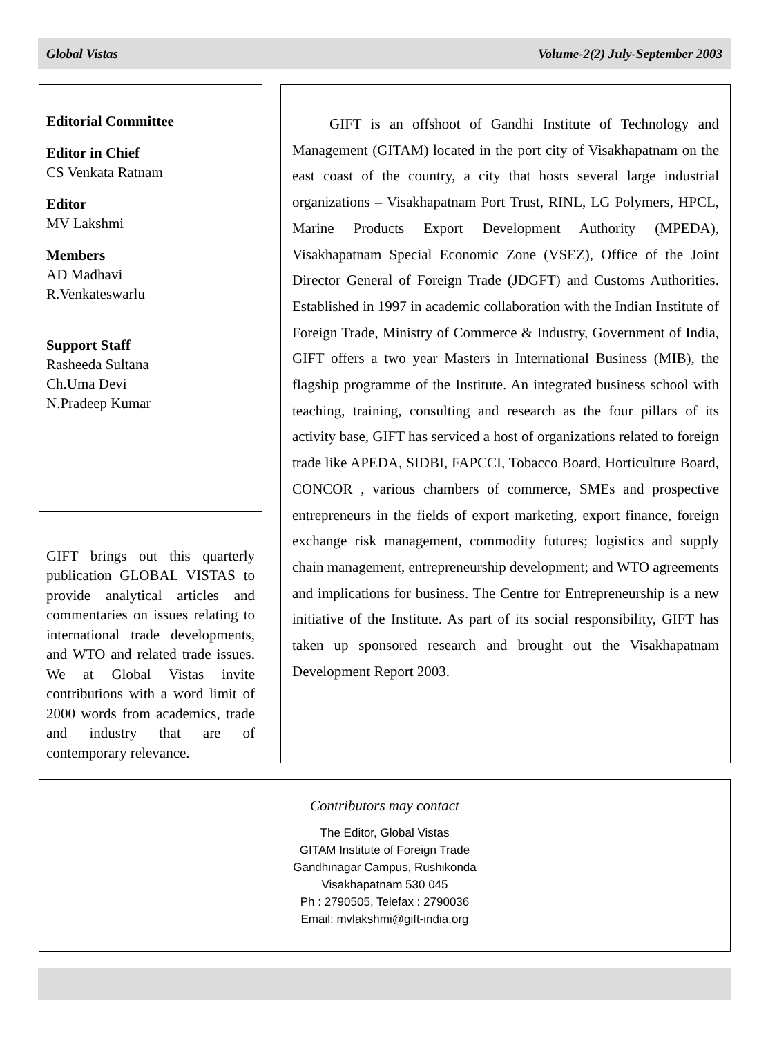Global Vistas Volume-2(2) July-September 2003
Editorial Committee
Editor in Chief
CS Venkata Ratnam
Editor
MV Lakshmi
Members
AD Madhavi
R.Venkateswarlu
Support Staff
Rasheeda Sultana
Ch.Uma Devi
N.Pradeep Kumar
GIFT brings out this quarterly publication GLOBAL VISTAS to provide analytical articles and commentaries on issues relating to international trade developments, and WTO and related trade issues. We at Global Vistas invite contributions with a word limit of 2000 words from academics, trade and industry that are of contemporary relevance.
GIFT is an offshoot of Gandhi Institute of Technology and Management (GITAM) located in the port city of Visakhapatnam on the east coast of the country, a city that hosts several large industrial organizations – Visakhapatnam Port Trust, RINL, LG Polymers, HPCL, Marine Products Export Development Authority (MPEDA), Visakhapatnam Special Economic Zone (VSEZ), Office of the Joint Director General of Foreign Trade (JDGFT) and Customs Authorities. Established in 1997 in academic collaboration with the Indian Institute of Foreign Trade, Ministry of Commerce & Industry, Government of India, GIFT offers a two year Masters in International Business (MIB), the flagship programme of the Institute. An integrated business school with teaching, training, consulting and research as the four pillars of its activity base, GIFT has serviced a host of organizations related to foreign trade like APEDA, SIDBI, FAPCCI, Tobacco Board, Horticulture Board, CONCOR , various chambers of commerce, SMEs and prospective entrepreneurs in the fields of export marketing, export finance, foreign exchange risk management, commodity futures; logistics and supply chain management, entrepreneurship development; and WTO agreements and implications for business. The Centre for Entrepreneurship is a new initiative of the Institute. As part of its social responsibility, GIFT has taken up sponsored research and brought out the Visakhapatnam Development Report 2003.
Contributors may contact
The Editor, Global Vistas
GITAM Institute of Foreign Trade
Gandhinagar Campus, Rushikonda
Visakhapatnam 530 045
Ph : 2790505, Telefax : 2790036
Email: mvlakshmi@gift-india.org